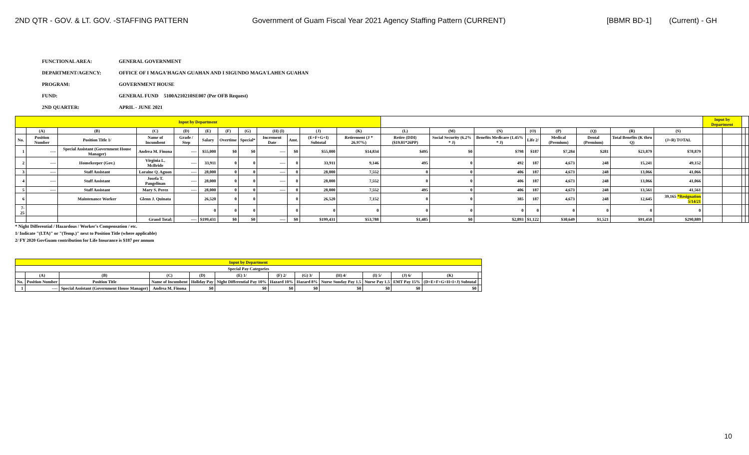2ND QTR - GOV. & LT. GOV. -STAFFING PATTERN Government of Guam Fiscal Year 2021 Agency Staffing Pattern (CURRENT) [BBMR BD-1] (Current) - GH
FUNCTIONAL AREA: GENERAL GOVERNMENT
DEPARTMENT/AGENCY: OFFICE OF I MAGA'HAGAN GUAHAN AND I SIGUNDO MAGA'LAHEN GUAHAN
PROGRAM: GOVERNMENT HOUSE
FUND: GENERAL FUND 5100A210210SE007 (Per OFB Request)
2ND QUARTER: APRIL - JUNE 2021
| Input by Department | | | | | | | | | | | | | | | | | | | | Input by Department | | | |
| --- | --- | --- | --- | --- | --- | --- | --- | --- | --- | --- | --- | --- | --- | --- | --- | --- | --- | --- | --- | --- | --- | --- | --- |
| | (A) | (B) | (C) | (D) | (E) | (F) | (G) | (H) (I) | | (J) | (K) | (L) | (M) | (N) | (O) | (P) | (Q) | (R) | (S) | | | | |
| No. | Position Number | Position Title 1/ | Name of Incumbent | Grade / Step | Salary | Overtime | Special* | Increment Date | Amt. | (E+F+G+I) Subtotal | Retirement (J * 26.97%) | Retire (DDI) ($19.01*26PP) | Social Security (6.2% * J) | Benefits Medicare (1.45% * J) | Life 2/ | Medical (Premium) | Dental (Premium) | Total Benefits (K thru Q) | (J+R) TOTAL | | | | |
| 1 | ---- | Special Assistant (Government House Manager) | Andrea M. Finona | ---- | $55,000 | $0 | $0 | ---- | $0 | $55,000 | $14,834 | $495 | $0 | $798 | $187 | $7,284 | $281 | $23,879 | $78,879 | | | | |
| 2 | ---- | Housekeeper (Gov.) | Virginia L. McBride | ---- | 33,911 | 0 | 0 | ---- | 0 | 33,911 | 9,146 | 495 | 0 | 492 | 187 | 4,673 | 248 | 15,241 | 49,152 | | | | |
| 3 | ---- | Staff Assistant | Loraine Q. Aguon | ---- | 28,000 | 0 | 0 | ---- | 0 | 28,000 | 7,552 | 0 | 0 | 406 | 187 | 4,673 | 248 | 13,066 | 41,066 | | | | |
| 4 | ---- | Staff Assistant | Josefa T. Pangelinan | ---- | 28,000 | 0 | 0 | ---- | 0 | 28,000 | 7,552 | 0 | 0 | 406 | 187 | 4,673 | 248 | 13,066 | 41,066 | | | | |
| 5 | ---- | Staff Assistant | Mary S. Perez | ---- | 28,000 | 0 | 0 | ---- | 0 | 28,000 | 7,552 | 495 | 0 | 406 | 187 | 4,673 | 248 | 13,561 | 41,561 | | | | |
| 6 | | Maintenance Worker | Glenn J. Quinata | | 26,520 | 0 | 0 | | 0 | 26,520 | 7,152 | 0 | 0 | 385 | 187 | 4,673 | 248 | 12,645 | 39,165 *Resignation 5/14/21 | | | | |
| 7-25 | | | | | 0 | 0 | 0 | | 0 | 0 | 0 | 0 | 0 | 0 | 0 | 0 | 0 | 0 | 0 | | | | |
| | | | Grand Total: | ---- | $199,431 | $0 | $0 | ---- | $0 | $199,431 | $53,788 | $1,485 | $0 | $2,893 | $1,122 | $30,649 | $1,521 | $91,458 | $290,889 | | | | |
* Night Differential / Hazardous / Worker's Compensation / etc.
1/ Indicate "(LTA)" or "(Temp.)" next to Position Title (where applicable)
2/ FY 2020 GovGuam contribution for Life Insurance is $187 per annum
| Input by Department | | | | | | | | | | | | |
| --- | --- | --- | --- | --- | --- | --- | --- | --- | --- | --- | --- | --- |
| Special Pay Categories | | | | | | | | | | | | |
| | (A) | (B) | (C) | (D) | (E) 1/ | (F) 2/ | (G) 3/ | (H) 4/ | (I) 5/ | (J) 6/ | (K) | |
| No. | Position Number | Position Title | Name of Incumbent | Holiday Pay | Night Differential Pay 10% | Hazard 10% | Hazard 8% | Nurse Sunday Pay 1.5 | Nurse Pay 1.5 | EMT Pay 15% | (D+E+F+G+H+I+J) Subtotal | |
| 1 | ---- | Special Assistant (Government House Manager) | Andrea M. Finona | $0 | $0 | $0 | $0 | $0 | $0 | $0 | $0 | |
10